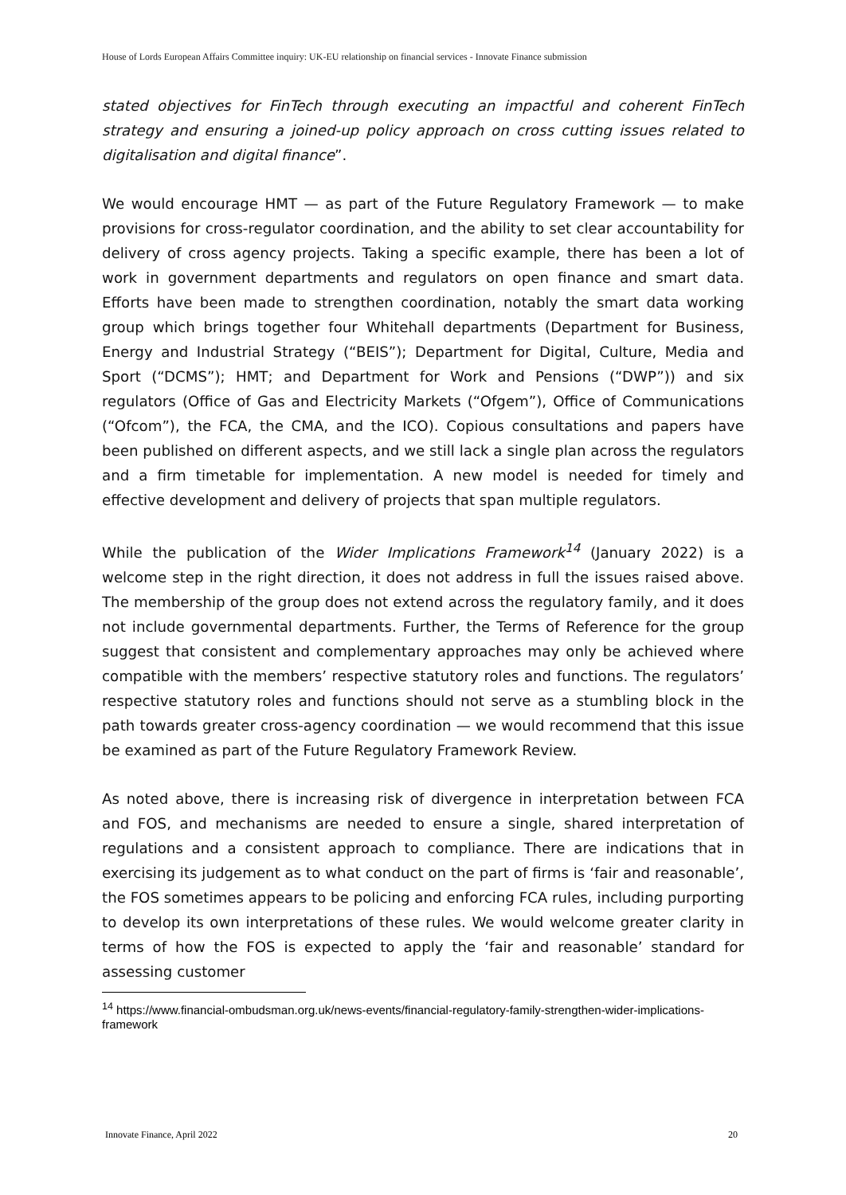House of Lords European Affairs Committee inquiry: UK-EU relationship on financial services - Innovate Finance submission
stated objectives for FinTech through executing an impactful and coherent FinTech strategy and ensuring a joined-up policy approach on cross cutting issues related to digitalisation and digital finance”.
We would encourage HMT — as part of the Future Regulatory Framework — to make provisions for cross-regulator coordination, and the ability to set clear accountability for delivery of cross agency projects. Taking a specific example, there has been a lot of work in government departments and regulators on open finance and smart data. Efforts have been made to strengthen coordination, notably the smart data working group which brings together four Whitehall departments (Department for Business, Energy and Industrial Strategy (“BEIS”); Department for Digital, Culture, Media and Sport (“DCMS”); HMT; and Department for Work and Pensions (“DWP”)) and six regulators (Office of Gas and Electricity Markets (“Ofgem”), Office of Communications (“Ofcom”), the FCA, the CMA, and the ICO). Copious consultations and papers have been published on different aspects, and we still lack a single plan across the regulators and a firm timetable for implementation. A new model is needed for timely and effective development and delivery of projects that span multiple regulators.
While the publication of the Wider Implications Framework<sup>14</sup> (January 2022) is a welcome step in the right direction, it does not address in full the issues raised above. The membership of the group does not extend across the regulatory family, and it does not include governmental departments. Further, the Terms of Reference for the group suggest that consistent and complementary approaches may only be achieved where compatible with the members’ respective statutory roles and functions. The regulators’ respective statutory roles and functions should not serve as a stumbling block in the path towards greater cross-agency coordination — we would recommend that this issue be examined as part of the Future Regulatory Framework Review.
As noted above, there is increasing risk of divergence in interpretation between FCA and FOS, and mechanisms are needed to ensure a single, shared interpretation of regulations and a consistent approach to compliance. There are indications that in exercising its judgement as to what conduct on the part of firms is ‘fair and reasonable’, the FOS sometimes appears to be policing and enforcing FCA rules, including purporting to develop its own interpretations of these rules. We would welcome greater clarity in terms of how the FOS is expected to apply the ‘fair and reasonable’ standard for assessing customer
<sup>14</sup> https://www.financial-ombudsman.org.uk/news-events/financial-regulatory-family-strengthen-wider-implications-framework
Innovate Finance, April 2022 20